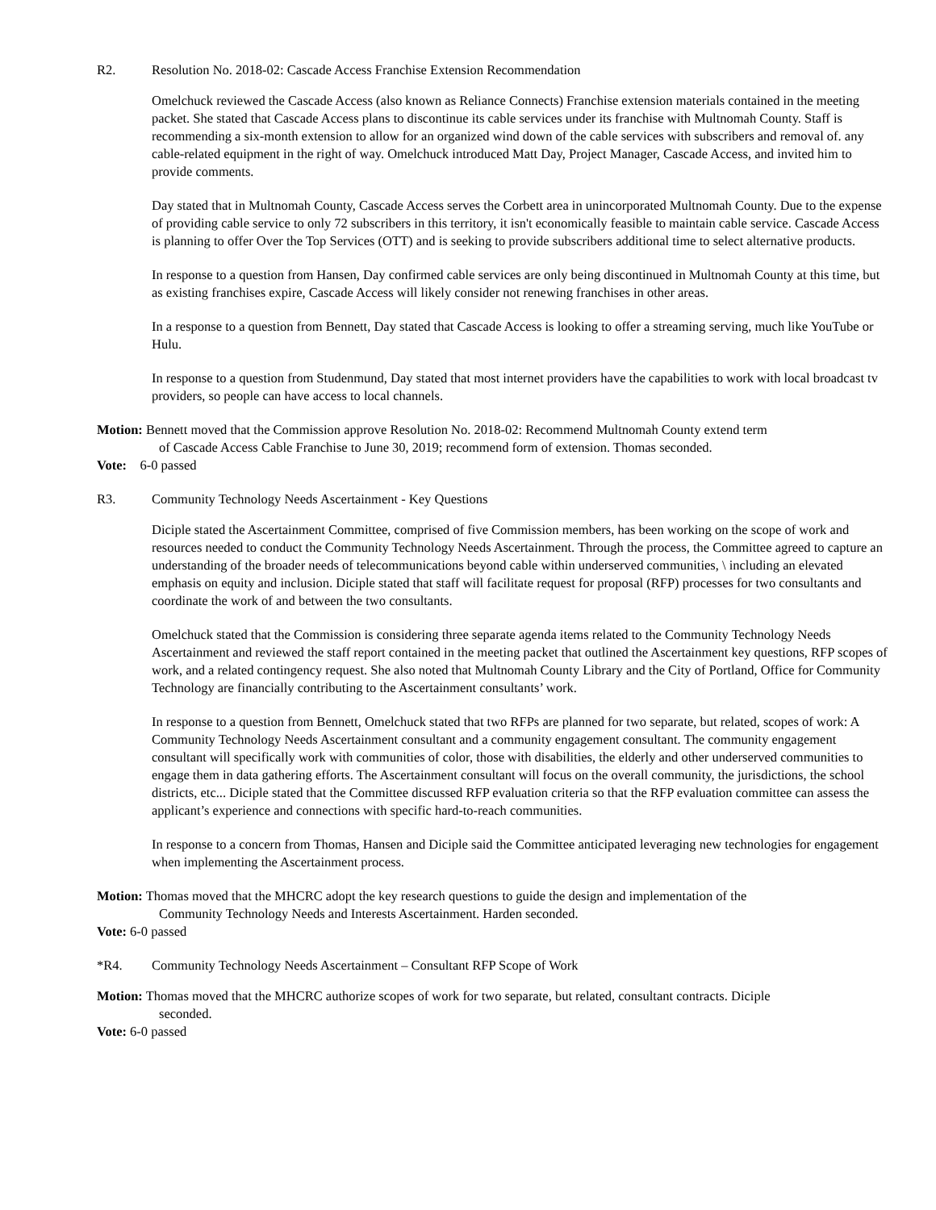R2. Resolution No. 2018-02: Cascade Access Franchise Extension Recommendation
Omelchuck reviewed the Cascade Access (also known as Reliance Connects) Franchise extension materials contained in the meeting packet. She stated that Cascade Access plans to discontinue its cable services under its franchise with Multnomah County. Staff is recommending a six-month extension to allow for an organized wind down of the cable services with subscribers and removal of. any cable-related equipment in the right of way. Omelchuck introduced Matt Day, Project Manager, Cascade Access, and invited him to provide comments.
Day stated that in Multnomah County, Cascade Access serves the Corbett area in unincorporated Multnomah County. Due to the expense of providing cable service to only 72 subscribers in this territory, it isn't economically feasible to maintain cable service. Cascade Access is planning to offer Over the Top Services (OTT) and is seeking to provide subscribers additional time to select alternative products.
In response to a question from Hansen, Day confirmed cable services are only being discontinued in Multnomah County at this time, but as existing franchises expire, Cascade Access will likely consider not renewing franchises in other areas.
In a response to a question from Bennett, Day stated that Cascade Access is looking to offer a streaming serving, much like YouTube or Hulu.
In response to a question from Studenmund, Day stated that most internet providers have the capabilities to work with local broadcast tv providers, so people can have access to local channels.
Motion: Bennett moved that the Commission approve Resolution No. 2018-02: Recommend Multnomah County extend term
of Cascade Access Cable Franchise to June 30, 2019; recommend form of extension. Thomas seconded.
Vote: 6-0 passed
R3. Community Technology Needs Ascertainment - Key Questions
Diciple stated the Ascertainment Committee, comprised of five Commission members, has been working on the scope of work and resources needed to conduct the Community Technology Needs Ascertainment. Through the process, the Committee agreed to capture an understanding of the broader needs of telecommunications beyond cable within underserved communities, \ including an elevated emphasis on equity and inclusion. Diciple stated that staff will facilitate request for proposal (RFP) processes for two consultants and coordinate the work of and between the two consultants.
Omelchuck stated that the Commission is considering three separate agenda items related to the Community Technology Needs Ascertainment and reviewed the staff report contained in the meeting packet that outlined the Ascertainment key questions, RFP scopes of work, and a related contingency request. She also noted that Multnomah County Library and the City of Portland, Office for Community Technology are financially contributing to the Ascertainment consultants’ work.
In response to a question from Bennett, Omelchuck stated that two RFPs are planned for two separate, but related, scopes of work: A Community Technology Needs Ascertainment consultant and a community engagement consultant. The community engagement consultant will specifically work with communities of color, those with disabilities, the elderly and other underserved communities to engage them in data gathering efforts. The Ascertainment consultant will focus on the overall community, the jurisdictions, the school districts, etc... Diciple stated that the Committee discussed RFP evaluation criteria so that the RFP evaluation committee can assess the applicant’s experience and connections with specific hard-to-reach communities.
In response to a concern from Thomas, Hansen and Diciple said the Committee anticipated leveraging new technologies for engagement when implementing the Ascertainment process.
Motion: Thomas moved that the MHCRC adopt the key research questions to guide the design and implementation of the
Community Technology Needs and Interests Ascertainment. Harden seconded.
Vote: 6-0 passed
*R4. Community Technology Needs Ascertainment – Consultant RFP Scope of Work
Motion: Thomas moved that the MHCRC authorize scopes of work for two separate, but related, consultant contracts. Diciple
seconded.
Vote: 6-0 passed